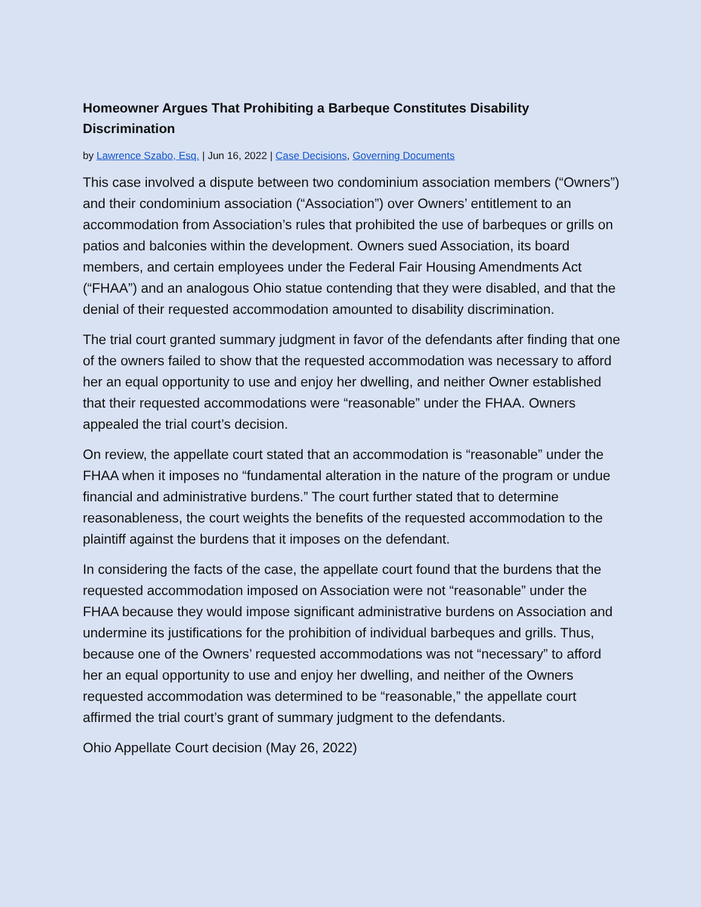Homeowner Argues That Prohibiting a Barbeque Constitutes Disability Discrimination
by Lawrence Szabo, Esq. | Jun 16, 2022 | Case Decisions, Governing Documents
This case involved a dispute between two condominium association members (“Owners”) and their condominium association (“Association”) over Owners’ entitlement to an accommodation from Association’s rules that prohibited the use of barbeques or grills on patios and balconies within the development. Owners sued Association, its board members, and certain employees under the Federal Fair Housing Amendments Act (“FHAA”) and an analogous Ohio statue contending that they were disabled, and that the denial of their requested accommodation amounted to disability discrimination.
The trial court granted summary judgment in favor of the defendants after finding that one of the owners failed to show that the requested accommodation was necessary to afford her an equal opportunity to use and enjoy her dwelling, and neither Owner established that their requested accommodations were “reasonable” under the FHAA. Owners appealed the trial court’s decision.
On review, the appellate court stated that an accommodation is “reasonable” under the FHAA when it imposes no “fundamental alteration in the nature of the program or undue financial and administrative burdens.” The court further stated that to determine reasonableness, the court weights the benefits of the requested accommodation to the plaintiff against the burdens that it imposes on the defendant.
In considering the facts of the case, the appellate court found that the burdens that the requested accommodation imposed on Association were not “reasonable” under the FHAA because they would impose significant administrative burdens on Association and undermine its justifications for the prohibition of individual barbeques and grills. Thus, because one of the Owners’ requested accommodations was not “necessary” to afford her an equal opportunity to use and enjoy her dwelling, and neither of the Owners requested accommodation was determined to be “reasonable,” the appellate court affirmed the trial court’s grant of summary judgment to the defendants.
Ohio Appellate Court decision (May 26, 2022)